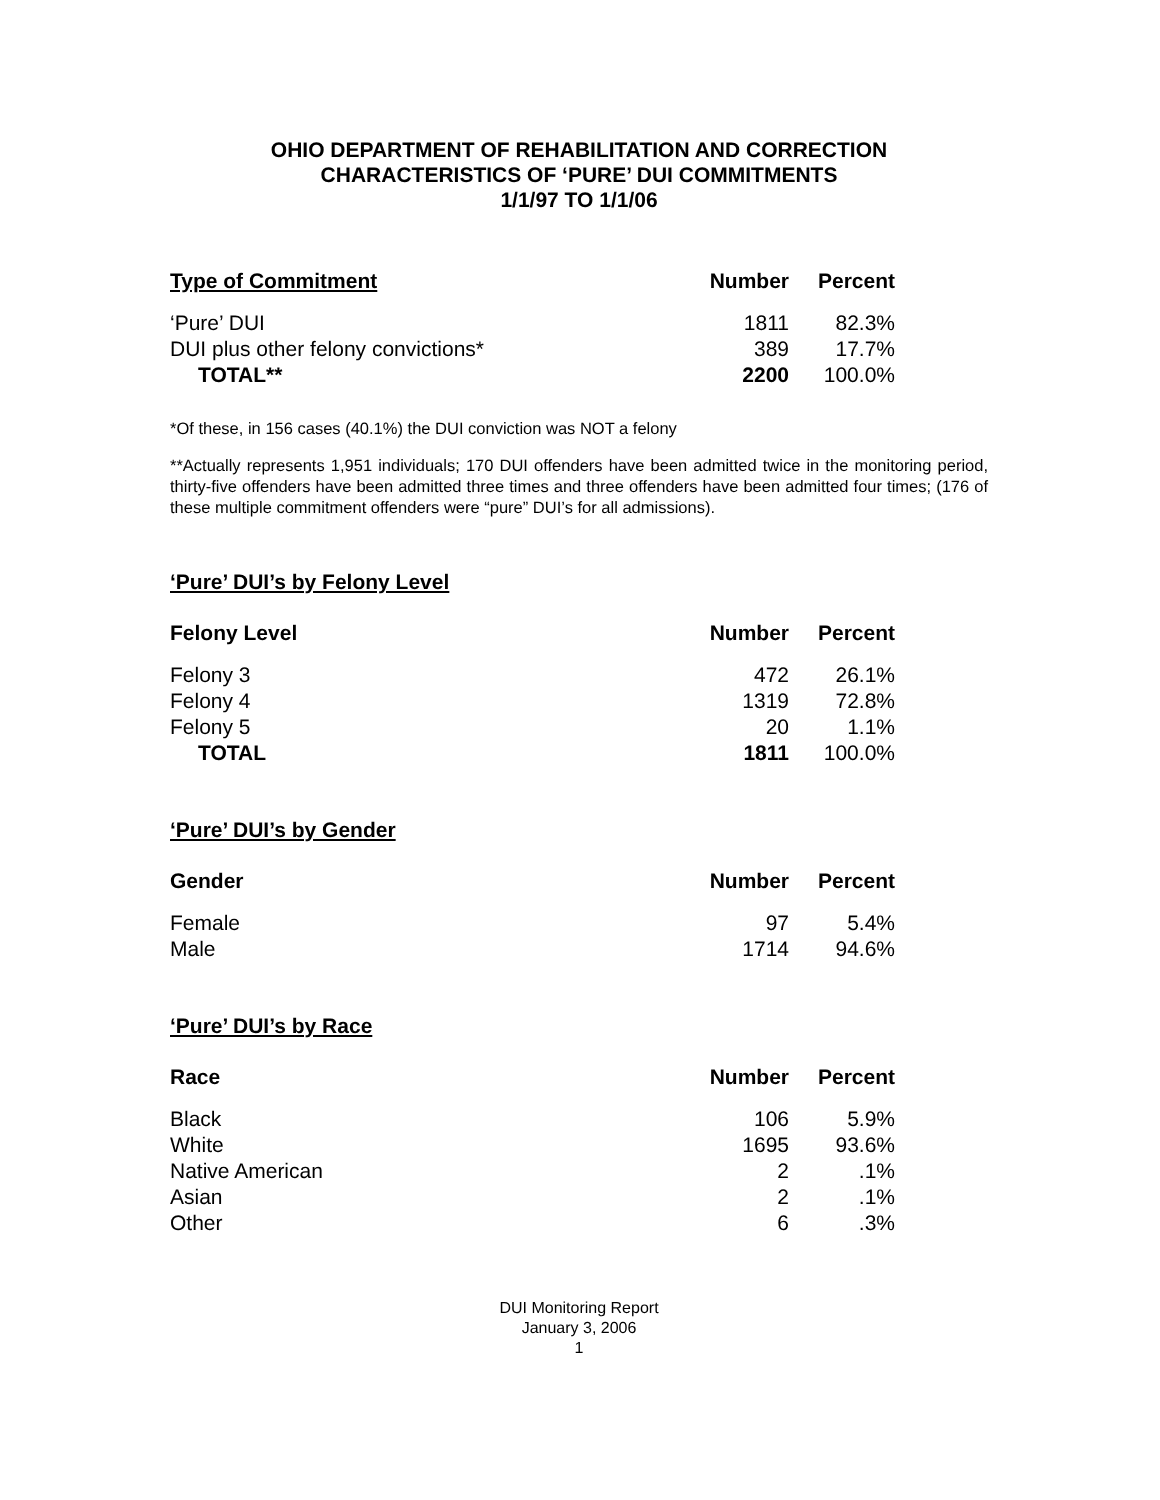OHIO DEPARTMENT OF REHABILITATION AND CORRECTION
CHARACTERISTICS OF ‘PURE’ DUI COMMITMENTS
1/1/97 TO 1/1/06
| Type of Commitment | Number | Percent |
| --- | --- | --- |
| ‘Pure’ DUI | 1811 | 82.3% |
| DUI plus other felony convictions* | 389 | 17.7% |
| TOTAL** | 2200 | 100.0% |
*Of these, in 156 cases (40.1%) the DUI conviction was NOT a felony
**Actually represents 1,951 individuals; 170 DUI offenders have been admitted twice in the monitoring period, thirty-five offenders have been admitted three times and three offenders have been admitted four times; (176 of these multiple commitment offenders were “pure” DUI’s for all admissions).
‘Pure’ DUI’s by Felony Level
| Felony Level | Number | Percent |
| --- | --- | --- |
| Felony 3 | 472 | 26.1% |
| Felony 4 | 1319 | 72.8% |
| Felony 5 | 20 | 1.1% |
| TOTAL | 1811 | 100.0% |
‘Pure’ DUI’s by Gender
| Gender | Number | Percent |
| --- | --- | --- |
| Female | 97 | 5.4% |
| Male | 1714 | 94.6% |
‘Pure’ DUI’s by Race
| Race | Number | Percent |
| --- | --- | --- |
| Black | 106 | 5.9% |
| White | 1695 | 93.6% |
| Native American | 2 | .1% |
| Asian | 2 | .1% |
| Other | 6 | .3% |
DUI Monitoring Report
January 3, 2006
1